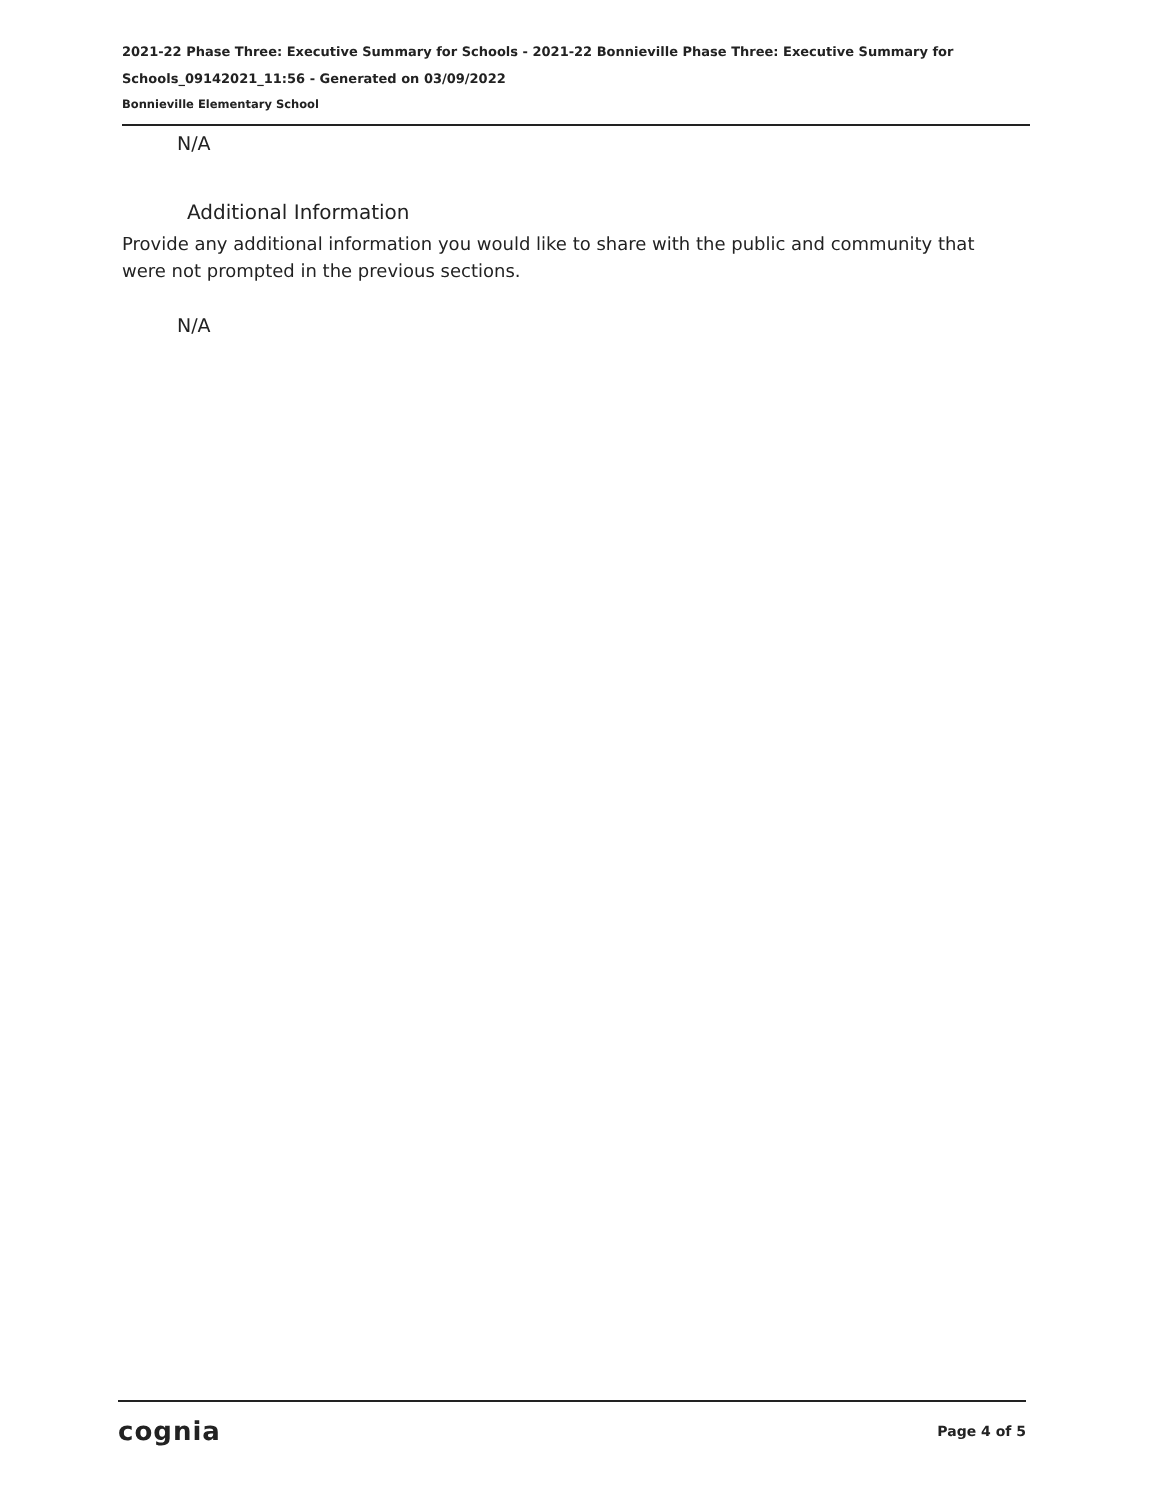2021-22 Phase Three: Executive Summary for Schools - 2021-22 Bonnieville Phase Three: Executive Summary for
Schools_09142021_11:56 - Generated on 03/09/2022
Bonnieville Elementary School
N/A
Additional Information
Provide any additional information you would like to share with the public and community that were not prompted in the previous sections.
N/A
cognia Page 4 of 5